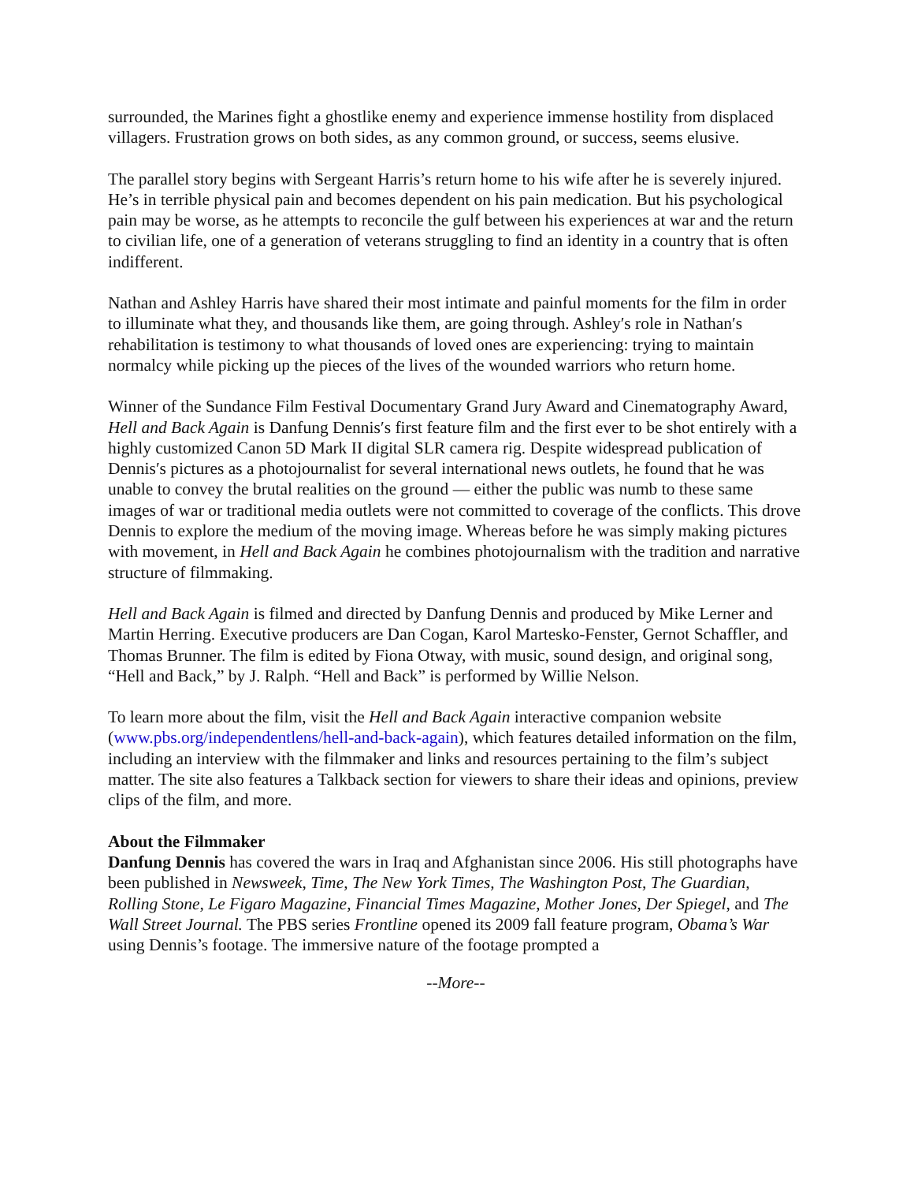surrounded, the Marines fight a ghostlike enemy and experience immense hostility from displaced villagers. Frustration grows on both sides, as any common ground, or success, seems elusive.
The parallel story begins with Sergeant Harris’s return home to his wife after he is severely injured. He’s in terrible physical pain and becomes dependent on his pain medication. But his psychological pain may be worse, as he attempts to reconcile the gulf between his experiences at war and the return to civilian life, one of a generation of veterans struggling to find an identity in a country that is often indifferent.
Nathan and Ashley Harris have shared their most intimate and painful moments for the film in order to illuminate what they, and thousands like them, are going through. Ashley′s role in Nathan′s rehabilitation is testimony to what thousands of loved ones are experiencing: trying to maintain normalcy while picking up the pieces of the lives of the wounded warriors who return home.
Winner of the Sundance Film Festival Documentary Grand Jury Award and Cinematography Award, Hell and Back Again is Danfung Dennis′s first feature film and the first ever to be shot entirely with a highly customized Canon 5D Mark II digital SLR camera rig. Despite widespread publication of Dennis′s pictures as a photojournalist for several international news outlets, he found that he was unable to convey the brutal realities on the ground — either the public was numb to these same images of war or traditional media outlets were not committed to coverage of the conflicts. This drove Dennis to explore the medium of the moving image. Whereas before he was simply making pictures with movement, in Hell and Back Again he combines photojournalism with the tradition and narrative structure of filmmaking.
Hell and Back Again is filmed and directed by Danfung Dennis and produced by Mike Lerner and Martin Herring. Executive producers are Dan Cogan, Karol Martesko-Fenster, Gernot Schaffler, and Thomas Brunner. The film is edited by Fiona Otway, with music, sound design, and original song, “Hell and Back,” by J. Ralph. “Hell and Back” is performed by Willie Nelson.
To learn more about the film, visit the Hell and Back Again interactive companion website (www.pbs.org/independentlens/hell-and-back-again), which features detailed information on the film, including an interview with the filmmaker and links and resources pertaining to the film’s subject matter. The site also features a Talkback section for viewers to share their ideas and opinions, preview clips of the film, and more.
About the Filmmaker
Danfung Dennis has covered the wars in Iraq and Afghanistan since 2006. His still photographs have been published in Newsweek, Time, The New York Times, The Washington Post, The Guardian, Rolling Stone, Le Figaro Magazine, Financial Times Magazine, Mother Jones, Der Spiegel, and The Wall Street Journal. The PBS series Frontline opened its 2009 fall feature program, Obama’s War using Dennis’s footage. The immersive nature of the footage prompted a
--More--